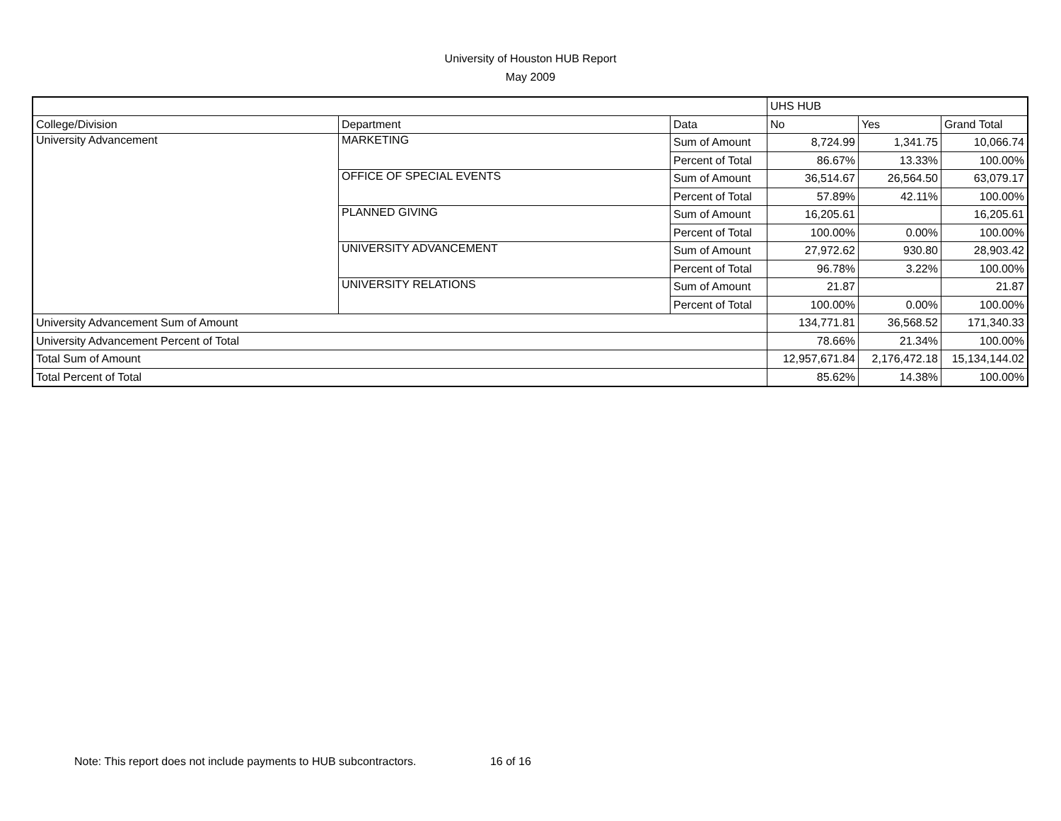University of Houston HUB Report
May 2009
| | | | UHS HUB | | |
| College/Division | Department | Data | No | Yes | Grand Total |
| University Advancement | MARKETING | Sum of Amount | 8,724.99 | 1,341.75 | 10,066.74 |
| | | Percent of Total | 86.67% | 13.33% | 100.00% |
| | OFFICE OF SPECIAL EVENTS | Sum of Amount | 36,514.67 | 26,564.50 | 63,079.17 |
| | | Percent of Total | 57.89% | 42.11% | 100.00% |
| | PLANNED GIVING | Sum of Amount | 16,205.61 | | 16,205.61 |
| | | Percent of Total | 100.00% | 0.00% | 100.00% |
| | UNIVERSITY ADVANCEMENT | Sum of Amount | 27,972.62 | 930.80 | 28,903.42 |
| | | Percent of Total | 96.78% | 3.22% | 100.00% |
| | UNIVERSITY RELATIONS | Sum of Amount | 21.87 | | 21.87 |
| | | Percent of Total | 100.00% | 0.00% | 100.00% |
| University Advancement Sum of Amount | | | 134,771.81 | 36,568.52 | 171,340.33 |
| University Advancement Percent of Total | | | 78.66% | 21.34% | 100.00% |
| Total Sum of Amount | | | 12,957,671.84 | 2,176,472.18 | 15,134,144.02 |
| Total Percent of Total | | | 85.62% | 14.38% | 100.00% |
Note: This report does not include payments to HUB subcontractors. 16 of 16